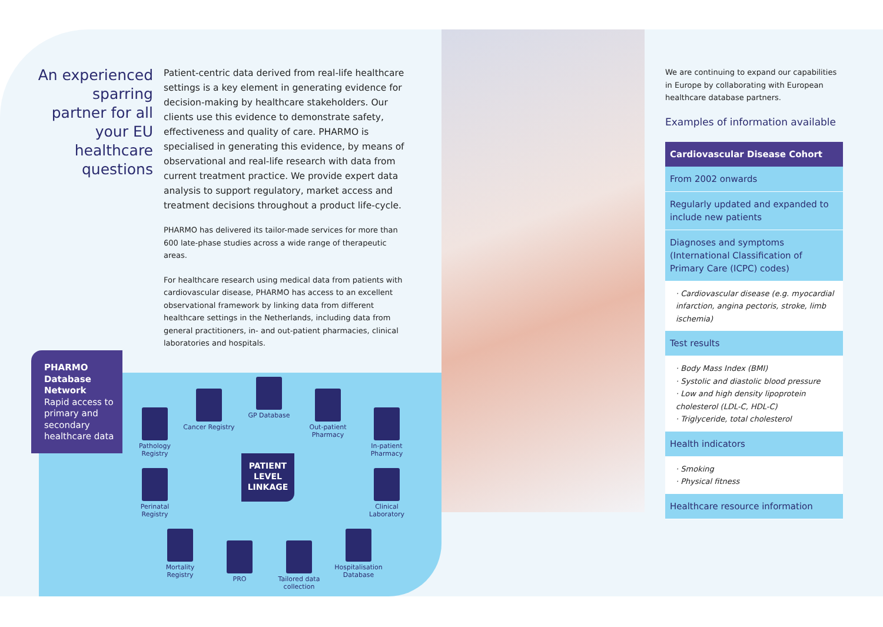An experienced sparring partner for all your EU healthcare questions
Patient-centric data derived from real-life healthcare settings is a key element in generating evidence for decision-making by healthcare stakeholders. Our clients use this evidence to demonstrate safety, effectiveness and quality of care. PHARMO is specialised in generating this evidence, by means of observational and real-life research with data from current treatment practice. We provide expert data analysis to support regulatory, market access and treatment decisions throughout a product life-cycle.
PHARMO has delivered its tailor-made services for more than 600 late-phase studies across a wide range of therapeutic areas.
For healthcare research using medical data from patients with cardiovascular disease, PHARMO has access to an excellent observational framework by linking data from different healthcare settings in the Netherlands, including data from general practitioners, in- and out-patient pharmacies, clinical laboratories and hospitals.
PHARMO Database Network
Rapid access to primary and secondary healthcare data
Pathology Registry
Cancer Registry
GP Database
Out-patient Pharmacy
In-patient Pharmacy
PATIENT LEVEL LINKAGE
Perinatal Registry
Clinical Laboratory
Mortality Registry
PRO
Tailored data collection
Hospitalisation Database
We are continuing to expand our capabilities in Europe by collaborating with European healthcare database partners.
Examples of information available
Cardiovascular Disease Cohort
From 2002 onwards
Regularly updated and expanded to include new patients
Diagnoses and symptoms (International Classification of Primary Care (ICPC) codes)
· Cardiovascular disease (e.g. myocardial infarction, angina pectoris, stroke, limb ischemia)
Test results
· Body Mass Index (BMI)
· Systolic and diastolic blood pressure
· Low and high density lipoprotein cholesterol (LDL-C, HDL-C)
· Triglyceride, total cholesterol
Health indicators
· Smoking
· Physical fitness
Healthcare resource information